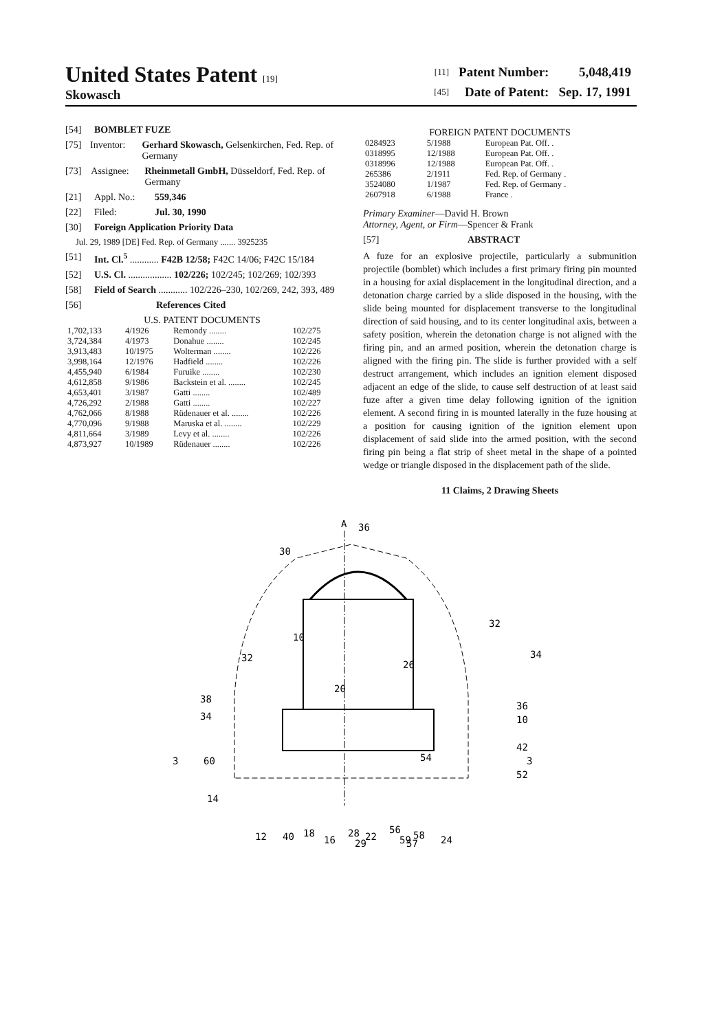United States Patent [19]
Skowasch
| [11] | Patent Number: | 5,048,419 |
| [45] | Date of Patent: | Sep. 17, 1991 |
[54] BOMBLET FUZE
[75] Inventor: Gerhard Skowasch, Gelsenkirchen, Fed. Rep. of Germany
[73] Assignee: Rheinmetall GmbH, Düsseldorf, Fed. Rep. of Germany
[21] Appl. No.: 559,346
[22] Filed: Jul. 30, 1990
[30] Foreign Application Priority Data
Jul. 29, 1989 [DE] Fed. Rep. of Germany ....... 3925235
[51] Int. Cl.<sup>5</sup> ............ F42B 12/58; F42C 14/06; F42C 15/184
[52] U.S. Cl. .................. 102/226; 102/245; 102/269; 102/393
[58] Field of Search ............ 102/226–230, 102/269, 242, 393, 489
[56] References Cited
U.S. PATENT DOCUMENTS
| 1,702,133 | 4/1926 | Remondy ........ | 102/275 |
| 3,724,384 | 4/1973 | Donahue ........ | 102/245 |
| 3,913,483 | 10/1975 | Wolterman ........ | 102/226 |
| 3,998,164 | 12/1976 | Hadfield ........ | 102/226 |
| 4,455,940 | 6/1984 | Furuike ........ | 102/230 |
| 4,612,858 | 9/1986 | Backstein et al. ........ | 102/245 |
| 4,653,401 | 3/1987 | Gatti ........ | 102/489 |
| 4,726,292 | 2/1988 | Gatti ........ | 102/227 |
| 4,762,066 | 8/1988 | Rüdenauer et al. ........ | 102/226 |
| 4,770,096 | 9/1988 | Maruska et al. ........ | 102/229 |
| 4,811,664 | 3/1989 | Levy et al. ........ | 102/226 |
| 4,873,927 | 10/1989 | Rüdenauer ........ | 102/226 |
FOREIGN PATENT DOCUMENTS
| 0284923 | 5/1988 | European Pat. Off. . |
| 0318995 | 12/1988 | European Pat. Off. . |
| 0318996 | 12/1988 | European Pat. Off. . |
| 265386 | 2/1911 | Fed. Rep. of Germany . |
| 3524080 | 1/1987 | Fed. Rep. of Germany . |
| 2607918 | 6/1988 | France . |
Primary Examiner—David H. Brown
Attorney, Agent, or Firm—Spencer & Frank
[57] ABSTRACT
A fuze for an explosive projectile, particularly a submunition projectile (bomblet) which includes a first primary firing pin mounted in a housing for axial displacement in the longitudinal direction, and a detonation charge carried by a slide disposed in the housing, with the slide being mounted for displacement transverse to the longitudinal direction of said housing, and to its center longitudinal axis, between a safety position, wherein the detonation charge is not aligned with the firing pin, and an armed position, wherein the detonation charge is aligned with the firing pin. The slide is further provided with a self destruct arrangement, which includes an ignition element disposed adjacent an edge of the slide, to cause self destruction of at least said fuze after a given time delay following ignition of the ignition element. A second firing in is mounted laterally in the fuze housing at a position for causing ignition of the ignition element upon displacement of said slide into the armed position, with the second firing pin being a flat strip of sheet metal in the shape of a pointed wedge or triangle disposed in the displacement path of the slide.
11 Claims, 2 Drawing Sheets
A
36
30
32
32
26
20
10
38
34
60
14
36
10
42
52
34
54
12
40
18
16
28
22
29
56
59
58
57
24
3
3